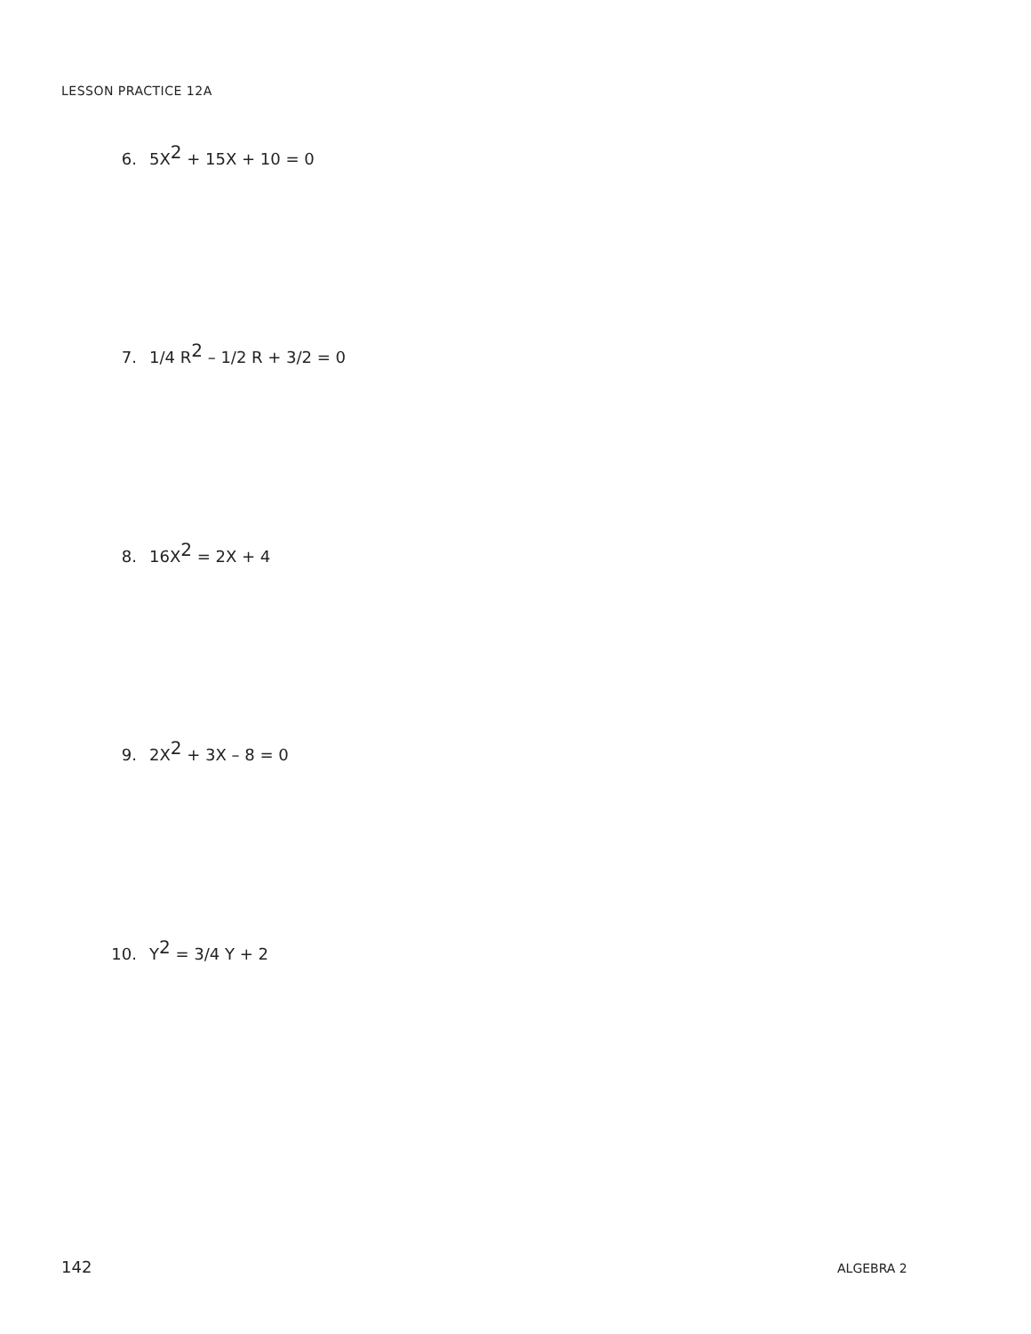LESSON PRACTICE 12A
6. 5X<sup>2</sup> + 15X + 10 = 0
7. 1/4 R<sup>2</sup> – 1/2 R + 3/2 = 0
8. 16X<sup>2</sup> = 2X + 4
9. 2X<sup>2</sup> + 3X – 8 = 0
10. Y<sup>2</sup> = 3/4 Y + 2
142 ALGEBRA 2